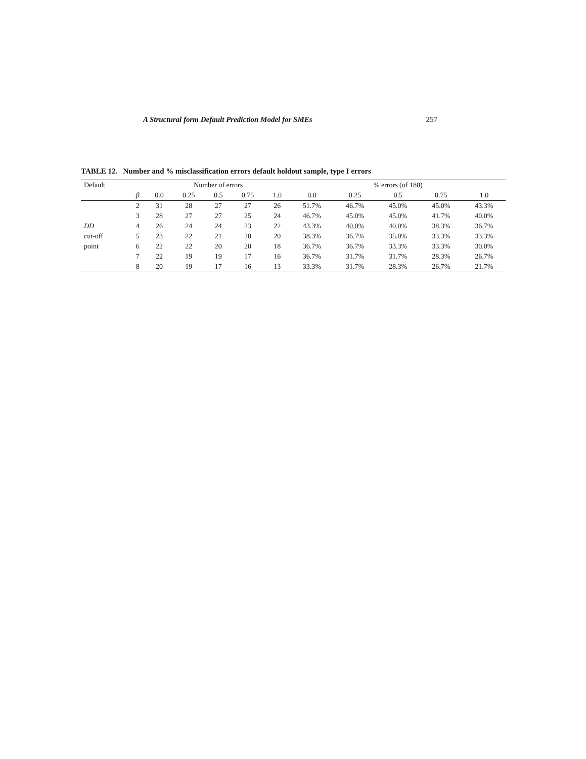A Structural form Default Prediction Model for SMEs 257
TABLE 12. Number and % misclassification errors default holdout sample, type I errors
| Default | | Number of errors | | | | | % errors (of 180) | | | | |
| --- | --- | --- | --- | --- | --- | --- | --- | --- | --- | --- | --- |
| | β | 0.0 | 0.25 | 0.5 | 0.75 | 1.0 | 0.0 | 0.25 | 0.5 | 0.75 | 1.0 |
| | 2 | 31 | 28 | 27 | 27 | 26 | 51.7% | 46.7% | 45.0% | 45.0% | 43.3% |
| | 3 | 28 | 27 | 27 | 25 | 24 | 46.7% | 45.0% | 45.0% | 41.7% | 40.0% |
| DD | 4 | 26 | 24 | 24 | 23 | 22 | 43.3% | 40.0% | 40.0% | 38.3% | 36.7% |
| cut-off | 5 | 23 | 22 | 21 | 20 | 20 | 38.3% | 36.7% | 35.0% | 33.3% | 33.3% |
| point | 6 | 22 | 22 | 20 | 20 | 18 | 36.7% | 36.7% | 33.3% | 33.3% | 30.0% |
| | 7 | 22 | 19 | 19 | 17 | 16 | 36.7% | 31.7% | 31.7% | 28.3% | 26.7% |
| | 8 | 20 | 19 | 17 | 16 | 13 | 33.3% | 31.7% | 28.3% | 26.7% | 21.7% |